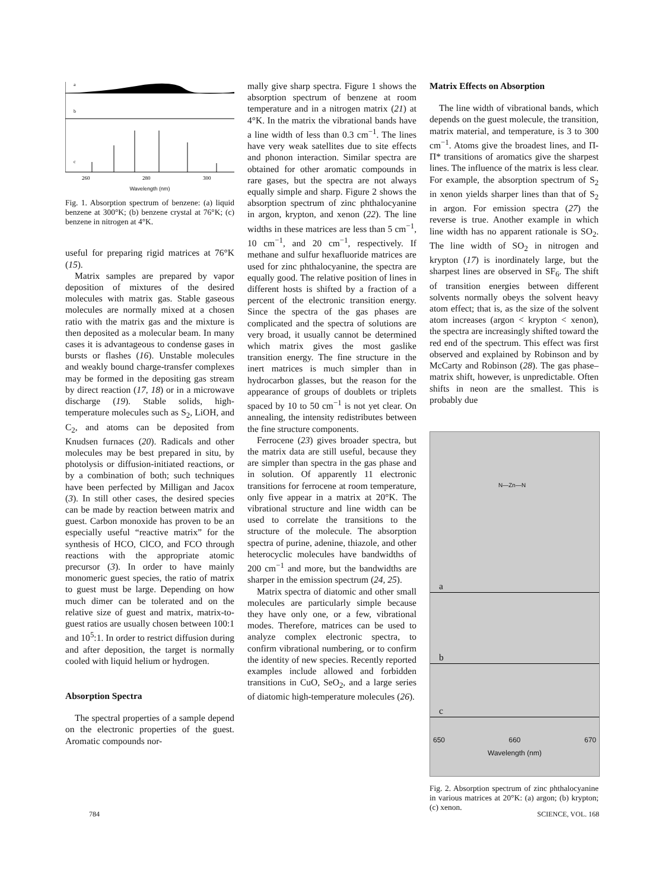a
b
c
260
280
300
Wavelength (nm)
Fig. 1. Absorption spectrum of benzene: (a) liquid benzene at 300°K; (b) benzene crystal at 76°K; (c) benzene in nitrogen at 4°K.
useful for preparing rigid matrices at 76°K (15).
Matrix samples are prepared by vapor deposition of mixtures of the desired molecules with matrix gas. Stable gaseous molecules are normally mixed at a chosen ratio with the matrix gas and the mixture is then deposited as a molecular beam. In many cases it is advantageous to condense gases in bursts or flashes (16). Unstable molecules and weakly bound charge-transfer complexes may be formed in the depositing gas stream by direct reaction (17, 18) or in a microwave discharge (19). Stable solids, high-temperature molecules such as S<sub>2</sub>, LiOH, and C<sub>2</sub>, and atoms can be deposited from Knudsen furnaces (20). Radicals and other molecules may be best prepared in situ, by photolysis or diffusion-initiated reactions, or by a combination of both; such techniques have been perfected by Milligan and Jacox (3). In still other cases, the desired species can be made by reaction between matrix and guest. Carbon monoxide has proven to be an especially useful “reactive matrix” for the synthesis of HCO, ClCO, and FCO through reactions with the appropriate atomic precursor (3). In order to have mainly monomeric guest species, the ratio of matrix to guest must be large. Depending on how much dimer can be tolerated and on the relative size of guest and matrix, matrix-to-guest ratios are usually chosen between 100:1 and 10<sup>5</sup>:1. In order to restrict diffusion during and after deposition, the target is normally cooled with liquid helium or hydrogen.
Absorption Spectra
The spectral properties of a sample depend on the electronic properties of the guest. Aromatic compounds nor-
mally give sharp spectra. Figure 1 shows the absorption spectrum of benzene at room temperature and in a nitrogen matrix (21) at 4°K. In the matrix the vibrational bands have a line width of less than 0.3 cm<sup>−1</sup>. The lines have very weak satellites due to site effects and phonon interaction. Similar spectra are obtained for other aromatic compounds in rare gases, but the spectra are not always equally simple and sharp. Figure 2 shows the absorption spectrum of zinc phthalocyanine in argon, krypton, and xenon (22). The line widths in these matrices are less than 5 cm<sup>−1</sup>, 10 cm<sup>−1</sup>, and 20 cm<sup>−1</sup>, respectively. If methane and sulfur hexafluoride matrices are used for zinc phthalocyanine, the spectra are equally good. The relative position of lines in different hosts is shifted by a fraction of a percent of the electronic transition energy. Since the spectra of the gas phases are complicated and the spectra of solutions are very broad, it usually cannot be determined which matrix gives the most gaslike transition energy. The fine structure in the inert matrices is much simpler than in hydrocarbon glasses, but the reason for the appearance of groups of doublets or triplets spaced by 10 to 50 cm<sup>−1</sup> is not yet clear. On annealing, the intensity redistributes between the fine structure components.
Ferrocene (23) gives broader spectra, but the matrix data are still useful, because they are simpler than spectra in the gas phase and in solution. Of apparently 11 electronic transitions for ferrocene at room temperature, only five appear in a matrix at 20°K. The vibrational structure and line width can be used to correlate the transitions to the structure of the molecule. The absorption spectra of purine, adenine, thiazole, and other heterocyclic molecules have bandwidths of 200 cm<sup>−1</sup> and more, but the bandwidths are sharper in the emission spectrum (24, 25).
Matrix spectra of diatomic and other small molecules are particularly simple because they have only one, or a few, vibrational modes. Therefore, matrices can be used to analyze complex electronic spectra, to confirm vibrational numbering, or to confirm the identity of new species. Recently reported examples include allowed and forbidden transitions in CuO, SeO<sub>2</sub>, and a large series of diatomic high-temperature molecules (26).
Matrix Effects on Absorption
The line width of vibrational bands, which depends on the guest molecule, the transition, matrix material, and temperature, is 3 to 300 cm<sup>−1</sup>. Atoms give the broadest lines, and Π-Π* transitions of aromatics give the sharpest lines. The influence of the matrix is less clear. For example, the absorption spectrum of S<sub>2</sub> in xenon yields sharper lines than that of S<sub>2</sub> in argon. For emission spectra (27) the reverse is true. Another example in which line width has no apparent rationale is SO<sub>2</sub>. The line width of SO<sub>2</sub> in nitrogen and krypton (17) is inordinately large, but the sharpest lines are observed in SF<sub>6</sub>. The shift of transition energies between different solvents normally obeys the solvent heavy atom effect; that is, as the size of the solvent atom increases (argon < krypton < xenon), the spectra are increasingly shifted toward the red end of the spectrum. This effect was first observed and explained by Robinson and by McCarty and Robinson (28). The gas phase–matrix shift, however, is unpredictable. Often shifts in neon are the smallest. This is probably due
a
b
c
N—Zn—N
650 660 670
Wavelength (nm)
Fig. 2. Absorption spectrum of zinc phthalocyanine in various matrices at 20°K: (a) argon; (b) krypton; (c) xenon.
784 SCIENCE, VOL. 168